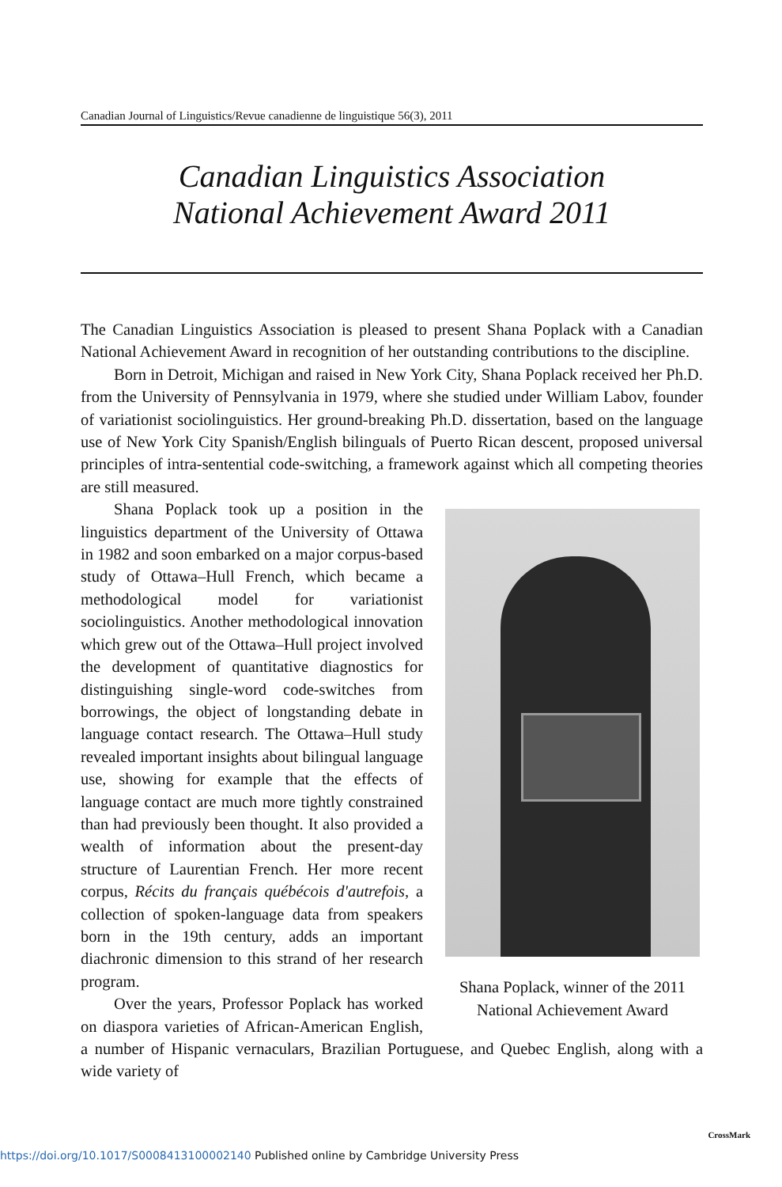Canadian Journal of Linguistics/Revue canadienne de linguistique 56(3), 2011
Canadian Linguistics Association
National Achievement Award 2011
The Canadian Linguistics Association is pleased to present Shana Poplack with a Canadian National Achievement Award in recognition of her outstanding contributions to the discipline.
Born in Detroit, Michigan and raised in New York City, Shana Poplack received her Ph.D. from the University of Pennsylvania in 1979, where she studied under William Labov, founder of variationist sociolinguistics. Her ground-breaking Ph.D. dissertation, based on the language use of New York City Spanish/English bilinguals of Puerto Rican descent, proposed universal principles of intra-sentential code-switching, a framework against which all competing theories are still measured.
Shana Poplack, winner of the 2011
National Achievement Award
Shana Poplack took up a position in the linguistics department of the University of Ottawa in 1982 and soon embarked on a major corpus-based study of Ottawa–Hull French, which became a methodological model for variationist sociolinguistics. Another methodological innovation which grew out of the Ottawa–Hull project involved the development of quantitative diagnostics for distinguishing single-word code-switches from borrowings, the object of longstanding debate in language contact research. The Ottawa–Hull study revealed important insights about bilingual language use, showing for example that the effects of language contact are much more tightly constrained than had previously been thought. It also provided a wealth of information about the present-day structure of Laurentian French. Her more recent corpus, Récits du français québécois d'autrefois, a collection of spoken-language data from speakers born in the 19th century, adds an important diachronic dimension to this strand of her research program.
Over the years, Professor Poplack has worked on diaspora varieties of African-American English, a number of Hispanic vernaculars, Brazilian Portuguese, and Quebec English, along with a wide variety of
https://doi.org/10.1017/S0008413100002140 Published online by Cambridge University Press
CrossMark